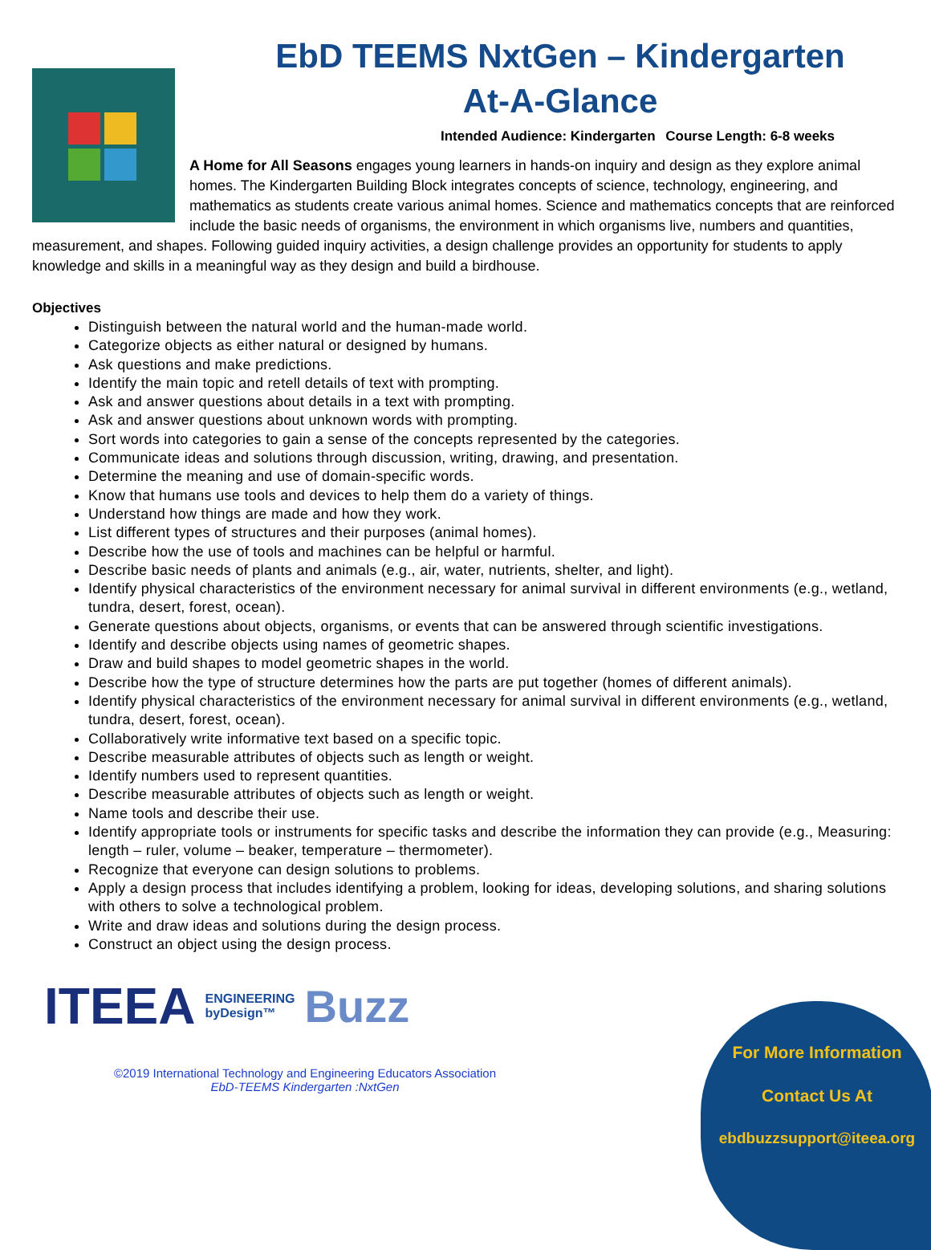EbD TEEMS NxtGen – Kindergarten
At-A-Glance
Intended Audience: Kindergarten Course Length: 6-8 weeks
A Home for All Seasons engages young learners in hands-on inquiry and design as they explore animal homes. The Kindergarten Building Block integrates concepts of science, technology, engineering, and mathematics as students create various animal homes. Science and mathematics concepts that are reinforced include the basic needs of organisms, the environment in which organisms live, numbers and quantities, measurement, and shapes. Following guided inquiry activities, a design challenge provides an opportunity for students to apply knowledge and skills in a meaningful way as they design and build a birdhouse.
Objectives
Distinguish between the natural world and the human-made world.
Categorize objects as either natural or designed by humans.
Ask questions and make predictions.
Identify the main topic and retell details of text with prompting.
Ask and answer questions about details in a text with prompting.
Ask and answer questions about unknown words with prompting.
Sort words into categories to gain a sense of the concepts represented by the categories.
Communicate ideas and solutions through discussion, writing, drawing, and presentation.
Determine the meaning and use of domain-specific words.
Know that humans use tools and devices to help them do a variety of things.
Understand how things are made and how they work.
List different types of structures and their purposes (animal homes).
Describe how the use of tools and machines can be helpful or harmful.
Describe basic needs of plants and animals (e.g., air, water, nutrients, shelter, and light).
Identify physical characteristics of the environment necessary for animal survival in different environments (e.g., wetland, tundra, desert, forest, ocean).
Generate questions about objects, organisms, or events that can be answered through scientific investigations.
Identify and describe objects using names of geometric shapes.
Draw and build shapes to model geometric shapes in the world.
Describe how the type of structure determines how the parts are put together (homes of different animals).
Identify physical characteristics of the environment necessary for animal survival in different environments (e.g., wetland, tundra, desert, forest, ocean).
Collaboratively write informative text based on a specific topic.
Describe measurable attributes of objects such as length or weight.
Identify numbers used to represent quantities.
Describe measurable attributes of objects such as length or weight.
Name tools and describe their use.
Identify appropriate tools or instruments for specific tasks and describe the information they can provide (e.g., Measuring: length – ruler, volume – beaker, temperature – thermometer).
Recognize that everyone can design solutions to problems.
Apply a design process that includes identifying a problem, looking for ideas, developing solutions, and sharing solutions with others to solve a technological problem.
Write and draw ideas and solutions during the design process.
Construct an object using the design process.
ITEEA ENGINEERING
byDesign™ Buzz
©2019 International Technology and Engineering Educators Association
EbD-TEEMS Kindergarten :NxtGen
For More Information
Contact Us At
ebdbuzzsupport@iteea.org